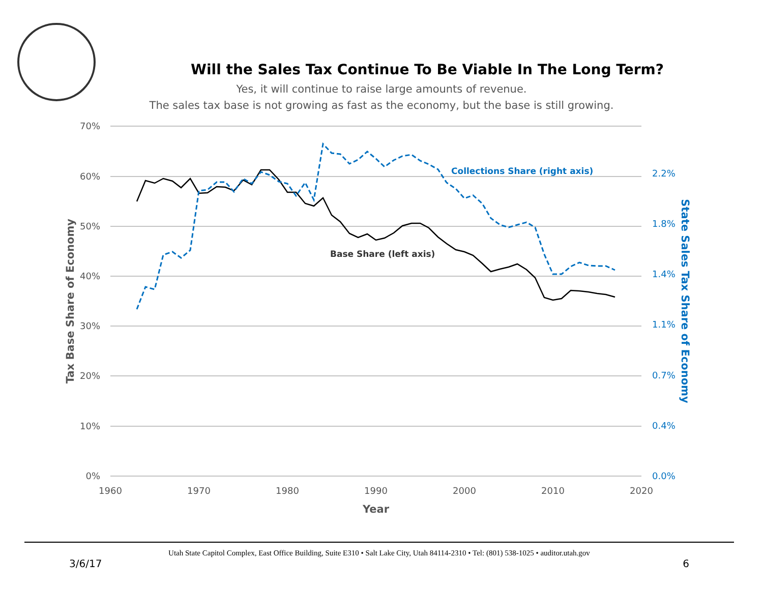Will the Sales Tax Continue To Be Viable In The Long Term?
Yes, it will continue to raise large amounts of revenue.
The sales tax base is not growing as fast as the economy, but the base is still growing.
70%
60%
50%
40%
30%
20%
10%
0%
2.2%
1.8%
1.4%
1.1%
0.7%
0.4%
0.0%
1960
1970
1980
1990
2000
2010
2020
Year
Tax Base Share of Economy
State Sales Tax Share of Economy
Collections Share (right axis)
Base Share (left axis)
Utah State Capitol Complex, East Office Building, Suite E310 • Salt Lake City, Utah 84114-2310 • Tel: (801) 538-1025 • auditor.utah.gov
3/6/17 6